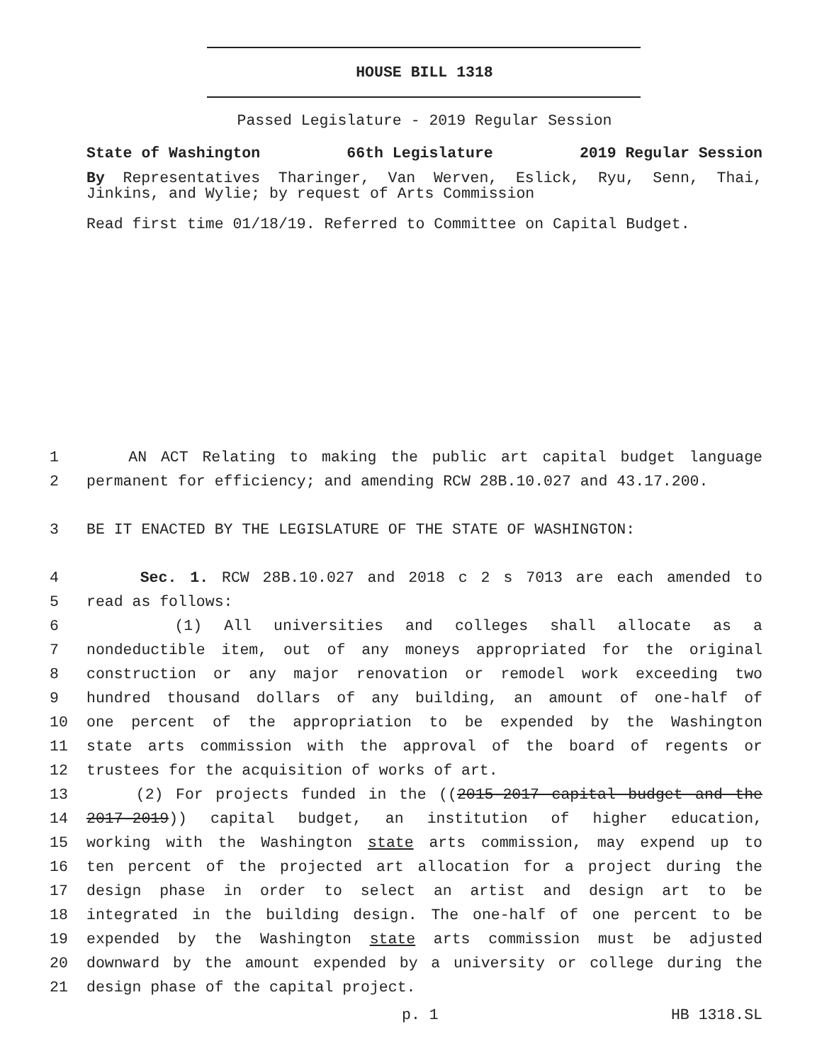HOUSE BILL 1318
Passed Legislature - 2019 Regular Session
State of Washington 66th Legislature 2019 Regular Session
By Representatives Tharinger, Van Werven, Eslick, Ryu, Senn, Thai, Jinkins, and Wylie; by request of Arts Commission
Read first time 01/18/19. Referred to Committee on Capital Budget.
1 AN ACT Relating to making the public art capital budget language
2 permanent for efficiency; and amending RCW 28B.10.027 and 43.17.200.
3 BE IT ENACTED BY THE LEGISLATURE OF THE STATE OF WASHINGTON:
4 Sec. 1. RCW 28B.10.027 and 2018 c 2 s 7013 are each amended to
5 read as follows:
6 (1) All universities and colleges shall allocate as a
7 nondeductible item, out of any moneys appropriated for the original
8 construction or any major renovation or remodel work exceeding two
9 hundred thousand dollars of any building, an amount of one-half of
10 one percent of the appropriation to be expended by the Washington
11 state arts commission with the approval of the board of regents or
12 trustees for the acquisition of works of art.
13 (2) For projects funded in the ((2015-2017 capital budget and the
14 2017-2019)) capital budget, an institution of higher education,
15 working with the Washington state arts commission, may expend up to
16 ten percent of the projected art allocation for a project during the
17 design phase in order to select an artist and design art to be
18 integrated in the building design. The one-half of one percent to be
19 expended by the Washington state arts commission must be adjusted
20 downward by the amount expended by a university or college during the
21 design phase of the capital project.
p. 1 HB 1318.SL